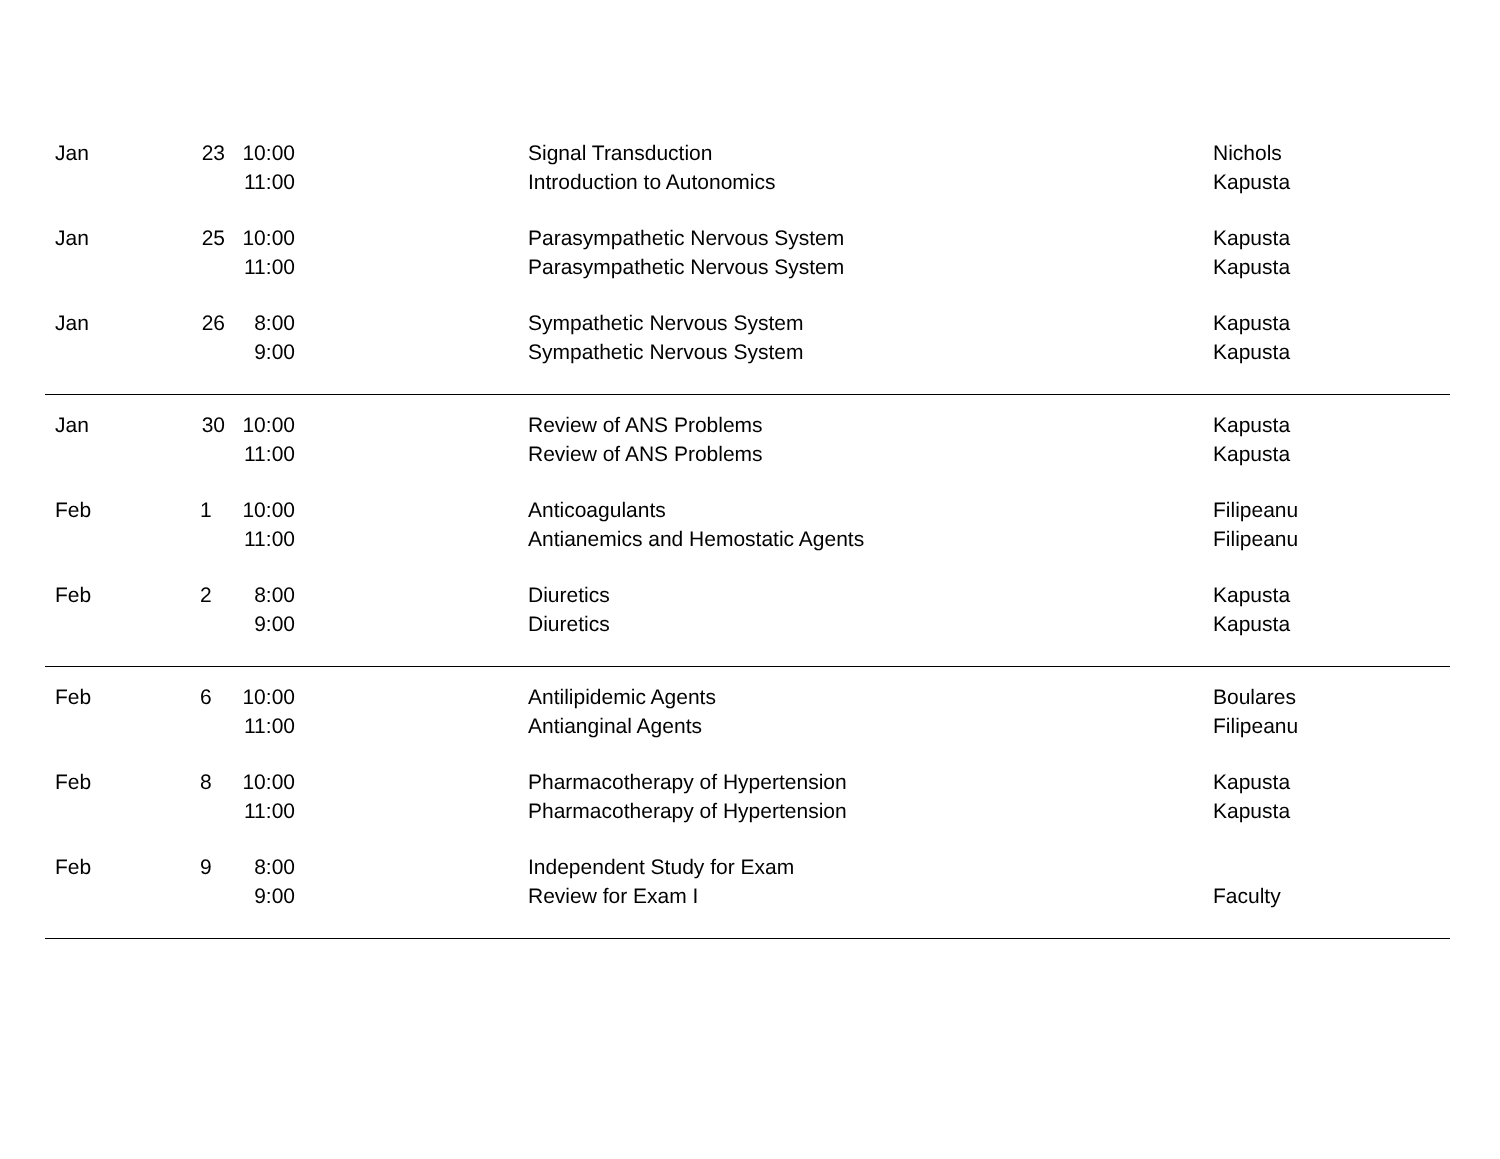| Jan | 23 | 10:00 | | Signal Transduction | Nichols |
| | | 11:00 | | Introduction to Autonomics | Kapusta |
| Jan | 25 | 10:00 | | Parasympathetic Nervous System | Kapusta |
| | | 11:00 | | Parasympathetic Nervous System | Kapusta |
| Jan | 26 | 8:00 | | Sympathetic Nervous System | Kapusta |
| | | 9:00 | | Sympathetic Nervous System | Kapusta |
| Jan | 30 | 10:00 | | Review of ANS Problems | Kapusta |
| | | 11:00 | | Review of ANS Problems | Kapusta |
| Feb | 1 | 10:00 | | Anticoagulants | Filipeanu |
| | | 11:00 | | Antianemics and Hemostatic Agents | Filipeanu |
| Feb | 2 | 8:00 | | Diuretics | Kapusta |
| | | 9:00 | | Diuretics | Kapusta |
| Feb | 6 | 10:00 | | Antilipidemic Agents | Boulares |
| | | 11:00 | | Antianginal Agents | Filipeanu |
| Feb | 8 | 10:00 | | Pharmacotherapy of Hypertension | Kapusta |
| | | 11:00 | | Pharmacotherapy of Hypertension | Kapusta |
| Feb | 9 | 8:00 | | Independent Study for Exam | |
| | | 9:00 | | Review for Exam I | Faculty |